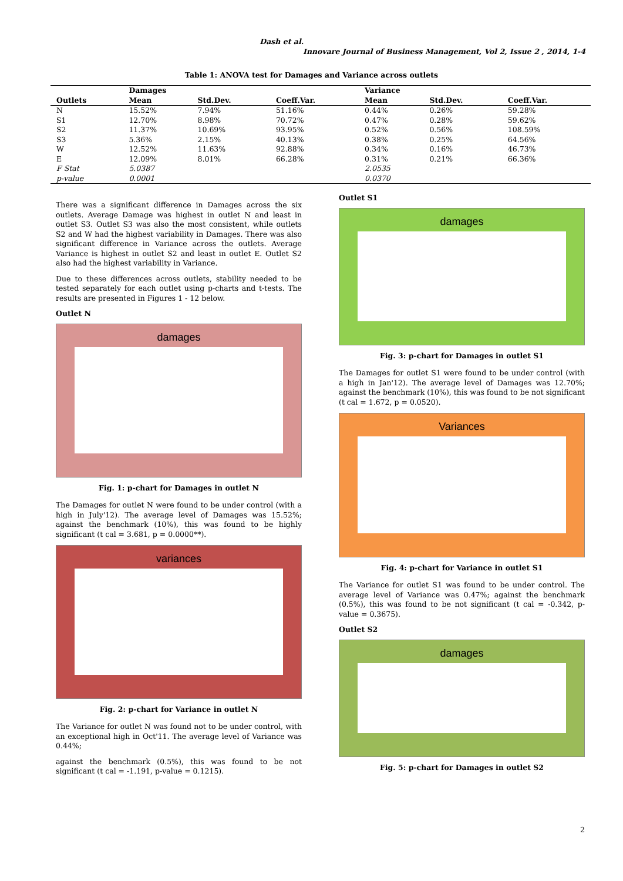Dash et al.
Innovare Journal of Business Management, Vol 2, Issue 2 , 2014, 1-4
Table 1: ANOVA test for Damages and Variance across outlets
| | Damages | | | Variance | | |
| --- | --- | --- | --- | --- | --- | --- |
| Outlets | Mean | Std.Dev. | Coeff.Var. | Mean | Std.Dev. | Coeff.Var. |
| N | 15.52% | 7.94% | 51.16% | 0.44% | 0.26% | 59.28% |
| S1 | 12.70% | 8.98% | 70.72% | 0.47% | 0.28% | 59.62% |
| S2 | 11.37% | 10.69% | 93.95% | 0.52% | 0.56% | 108.59% |
| S3 | 5.36% | 2.15% | 40.13% | 0.38% | 0.25% | 64.56% |
| W | 12.52% | 11.63% | 92.88% | 0.34% | 0.16% | 46.73% |
| E | 12.09% | 8.01% | 66.28% | 0.31% | 0.21% | 66.36% |
| F Stat | 5.0387 | | | 2.0535 | | |
| p-value | 0.0001 | | | 0.0370 | | |
There was a significant difference in Damages across the six outlets. Average Damage was highest in outlet N and least in outlet S3. Outlet S3 was also the most consistent, while outlets S2 and W had the highest variability in Damages. There was also significant difference in Variance across the outlets. Average Variance is highest in outlet S2 and least in outlet E. Outlet S2 also had the highest variability in Variance.
Due to these differences across outlets, stability needed to be tested separately for each outlet using p-charts and t-tests. The results are presented in Figures 1 - 12 below.
Outlet N
damages
Fig. 1: p-chart for Damages in outlet N
The Damages for outlet N were found to be under control (with a high in July'12). The average level of Damages was 15.52%; against the benchmark (10%), this was found to be highly significant (t cal = 3.681, p = 0.0000**).
variances
Fig. 2: p-chart for Variance in outlet N
The Variance for outlet N was found not to be under control, with an exceptional high in Oct'11. The average level of Variance was 0.44%;
against the benchmark (0.5%), this was found to be not significant (t cal = -1.191, p-value = 0.1215).
Outlet S1
damages
Fig. 3: p-chart for Damages in outlet S1
The Damages for outlet S1 were found to be under control (with a high in Jan'12). The average level of Damages was 12.70%; against the benchmark (10%), this was found to be not significant (t cal = 1.672, p = 0.0520).
Variances
Fig. 4: p-chart for Variance in outlet S1
The Variance for outlet S1 was found to be under control. The average level of Variance was 0.47%; against the benchmark (0.5%), this was found to be not significant (t cal = -0.342, p-value = 0.3675).
Outlet S2
damages
Fig. 5: p-chart for Damages in outlet S2
2